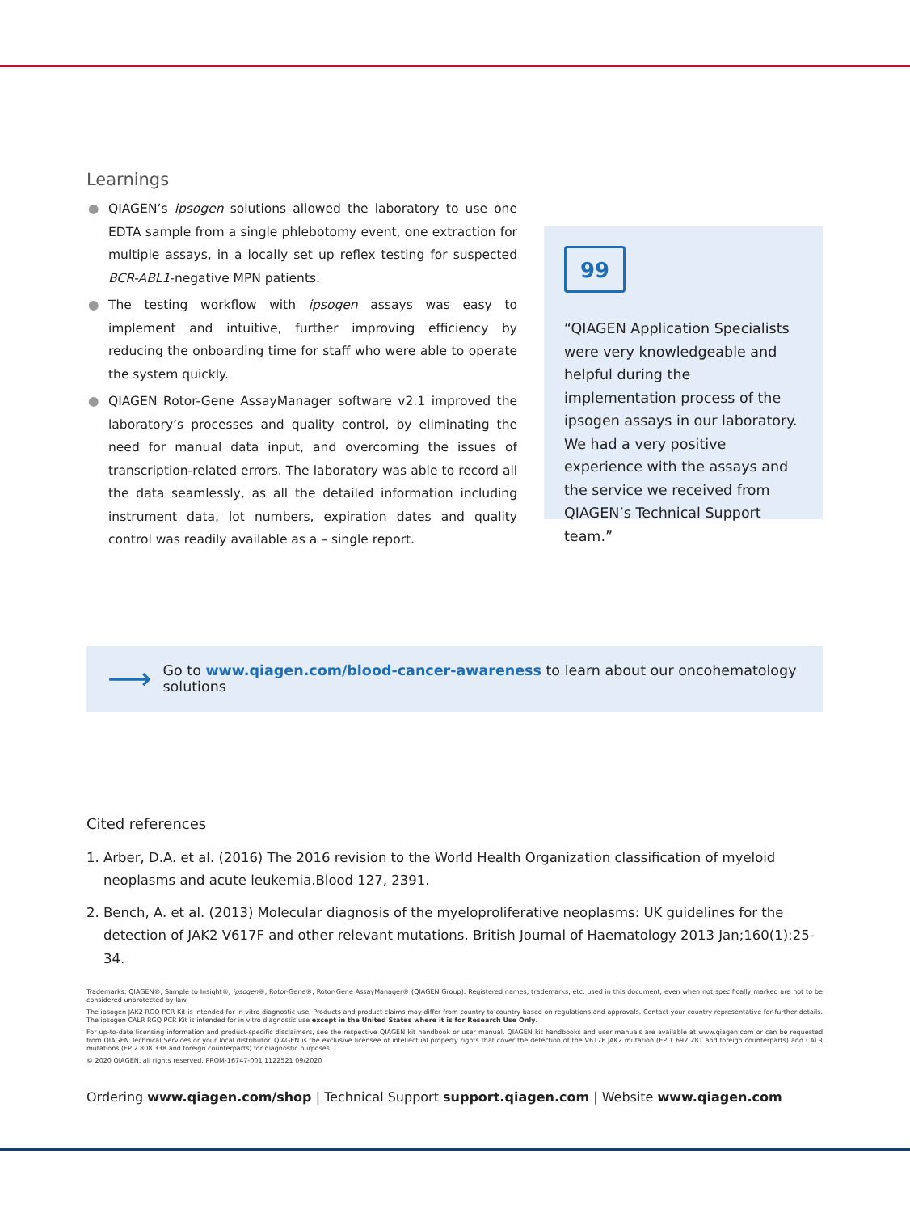Learnings
● QIAGEN’s ipsogen solutions allowed the laboratory to use one EDTA sample from a single phlebotomy event, one extraction for multiple assays, in a locally set up reflex testing for suspected BCR-ABL1-negative MPN patients.
● The testing workflow with ipsogen assays was easy to implement and intuitive, further improving efficiency by reducing the onboarding time for staff who were able to operate the system quickly.
● QIAGEN Rotor-Gene AssayManager software v2.1 improved the laboratory’s processes and quality control, by eliminating the need for manual data input, and overcoming the issues of transcription-related errors. The laboratory was able to record all the data seamlessly, as all the detailed information including instrument data, lot numbers, expiration dates and quality control was readily available as a – single report.
99
“QIAGEN Application Specialists were very knowledgeable and helpful during the implementation process of the ipsogen assays in our laboratory. We had a very positive experience with the assays and the service we received from QIAGEN’s Technical Support team.”
⟶ Go to www.qiagen.com/blood-cancer-awareness to learn about our oncohematology solutions
Cited references
1. Arber, D.A. et al. (2016) The 2016 revision to the World Health Organization classification of myeloid neoplasms and acute leukemia.Blood 127, 2391.
2. Bench, A. et al. (2013) Molecular diagnosis of the myeloproliferative neoplasms: UK guidelines for the detection of JAK2 V617F and other relevant mutations. British Journal of Haematology 2013 Jan;160(1):25-34.
Trademarks: QIAGEN®, Sample to Insight®, ipsogen®, Rotor-Gene®, Rotor-Gene AssayManager® (QIAGEN Group). Registered names, trademarks, etc. used in this document, even when not specifically marked are not to be considered unprotected by law.
The ipsogen JAK2 RGQ PCR Kit is intended for in vitro diagnostic use. Products and product claims may differ from country to country based on regulations and approvals. Contact your country representative for further details. The ipsogen CALR RGQ PCR Kit is intended for in vitro diagnostic use except in the United States where it is for Research Use Only.
For up-to-date licensing information and product-specific disclaimers, see the respective QIAGEN kit handbook or user manual. QIAGEN kit handbooks and user manuals are available at www.qiagen.com or can be requested from QIAGEN Technical Services or your local distributor. QIAGEN is the exclusive licensee of intellectual property rights that cover the detection of the V617F JAK2 mutation (EP 1 692 281 and foreign counterparts) and CALR mutations (EP 2 808 338 and foreign counterparts) for diagnostic purposes.
© 2020 QIAGEN, all rights reserved. PROM-16747-001 1122521 09/2020
Ordering www.qiagen.com/shop | Technical Support support.qiagen.com | Website www.qiagen.com